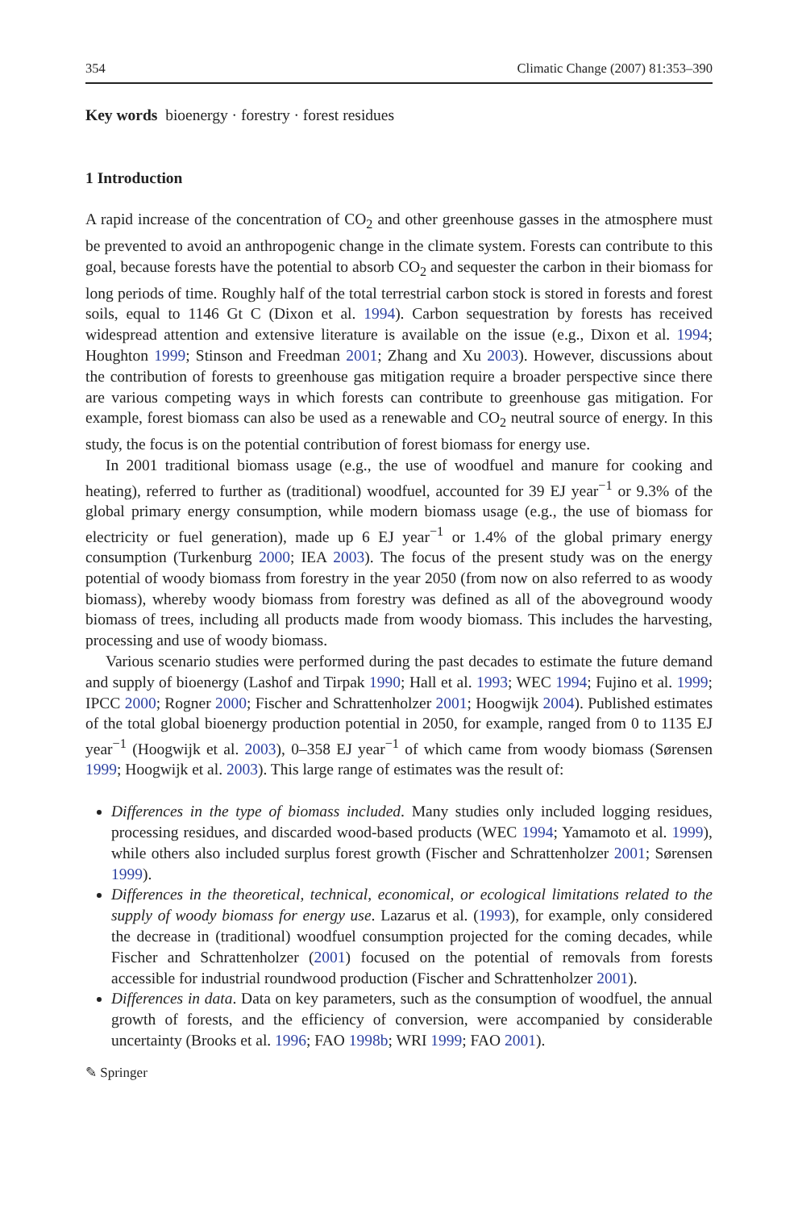354 Climatic Change (2007) 81:353–390
Key words bioenergy · forestry · forest residues
1 Introduction
A rapid increase of the concentration of CO<sub>2</sub> and other greenhouse gasses in the atmosphere must be prevented to avoid an anthropogenic change in the climate system. Forests can contribute to this goal, because forests have the potential to absorb CO<sub>2</sub> and sequester the carbon in their biomass for long periods of time. Roughly half of the total terrestrial carbon stock is stored in forests and forest soils, equal to 1146 Gt C (Dixon et al. 1994). Carbon sequestration by forests has received widespread attention and extensive literature is available on the issue (e.g., Dixon et al. 1994; Houghton 1999; Stinson and Freedman 2001; Zhang and Xu 2003). However, discussions about the contribution of forests to greenhouse gas mitigation require a broader perspective since there are various competing ways in which forests can contribute to greenhouse gas mitigation. For example, forest biomass can also be used as a renewable and CO<sub>2</sub> neutral source of energy. In this study, the focus is on the potential contribution of forest biomass for energy use.
In 2001 traditional biomass usage (e.g., the use of woodfuel and manure for cooking and heating), referred to further as (traditional) woodfuel, accounted for 39 EJ year<sup>−1</sup> or 9.3% of the global primary energy consumption, while modern biomass usage (e.g., the use of biomass for electricity or fuel generation), made up 6 EJ year<sup>−1</sup> or 1.4% of the global primary energy consumption (Turkenburg 2000; IEA 2003). The focus of the present study was on the energy potential of woody biomass from forestry in the year 2050 (from now on also referred to as woody biomass), whereby woody biomass from forestry was defined as all of the aboveground woody biomass of trees, including all products made from woody biomass. This includes the harvesting, processing and use of woody biomass.
Various scenario studies were performed during the past decades to estimate the future demand and supply of bioenergy (Lashof and Tirpak 1990; Hall et al. 1993; WEC 1994; Fujino et al. 1999; IPCC 2000; Rogner 2000; Fischer and Schrattenholzer 2001; Hoogwijk 2004). Published estimates of the total global bioenergy production potential in 2050, for example, ranged from 0 to 1135 EJ year<sup>−1</sup> (Hoogwijk et al. 2003), 0–358 EJ year<sup>−1</sup> of which came from woody biomass (Sørensen 1999; Hoogwijk et al. 2003). This large range of estimates was the result of:
Differences in the type of biomass included. Many studies only included logging residues, processing residues, and discarded wood-based products (WEC 1994; Yamamoto et al. 1999), while others also included surplus forest growth (Fischer and Schrattenholzer 2001; Sørensen 1999).
Differences in the theoretical, technical, economical, or ecological limitations related to the supply of woody biomass for energy use. Lazarus et al. (1993), for example, only considered the decrease in (traditional) woodfuel consumption projected for the coming decades, while Fischer and Schrattenholzer (2001) focused on the potential of removals from forests accessible for industrial roundwood production (Fischer and Schrattenholzer 2001).
Differences in data. Data on key parameters, such as the consumption of woodfuel, the annual growth of forests, and the efficiency of conversion, were accompanied by considerable uncertainty (Brooks et al. 1996; FAO 1998b; WRI 1999; FAO 2001).
✎ Springer